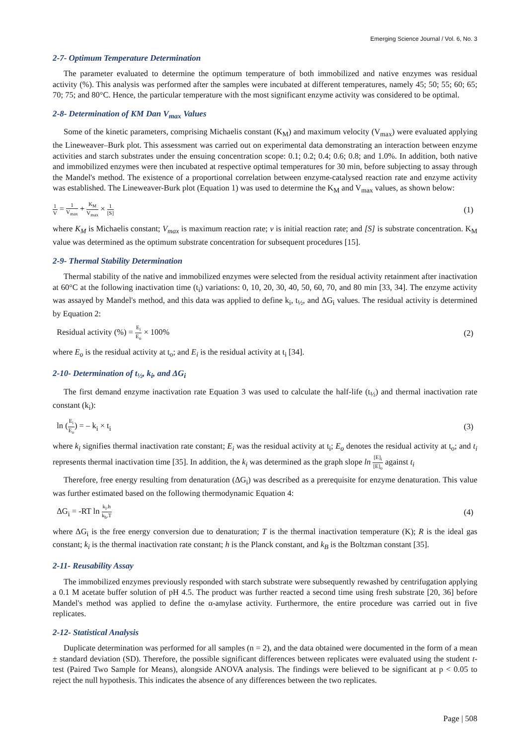Emerging Science Journal / Vol. 6, No. 3
2-7- Optimum Temperature Determination
The parameter evaluated to determine the optimum temperature of both immobilized and native enzymes was residual activity (%). This analysis was performed after the samples were incubated at different temperatures, namely 45; 50; 55; 60; 65; 70; 75; and 80°C. Hence, the particular temperature with the most significant enzyme activity was considered to be optimal.
2-8- Determination of KM Dan V<sub>max</sub> Values
Some of the kinetic parameters, comprising Michaelis constant (K<sub>M</sub>) and maximum velocity (V<sub>max</sub>) were evaluated applying the Lineweaver–Burk plot. This assessment was carried out on experimental data demonstrating an interaction between enzyme activities and starch substrates under the ensuing concentration scope: 0.1; 0.2; 0.4; 0.6; 0.8; and 1.0%. In addition, both native and immobilized enzymes were then incubated at respective optimal temperatures for 30 min, before subjecting to assay through the Mandel's method. The existence of a proportional correlation between enzyme-catalysed reaction rate and enzyme activity was established. The Lineweaver-Burk plot (Equation 1) was used to determine the K<sub>M</sub> and V<sub>max</sub> values, as shown below:
1 V = 1 V<sub>max</sub> + K<sub>M</sub> V<sub>max</sub> × 1 [S] (1)
where K<sub>M</sub> is Michaelis constant; V<sub>max</sub> is maximum reaction rate; v is initial reaction rate; and [S] is substrate concentration. K<sub>M</sub> value was determined as the optimum substrate concentration for subsequent procedures [15].
2-9- Thermal Stability Determination
Thermal stability of the native and immobilized enzymes were selected from the residual activity retainment after inactivation at 60°C at the following inactivation time (t<sub>i</sub>) variations: 0, 10, 20, 30, 40, 50, 60, 70, and 80 min [33, 34]. The enzyme activity was assayed by Mandel's method, and this data was applied to define k<sub>i</sub>, t<sub>½</sub>, and ΔG<sub>i</sub> values. The residual activity is determined by Equation 2:
Residual activity (%) = E<sub>i</sub> E<sub>o</sub> × 100% (2)
where E<sub>o</sub> is the residual activity at t<sub>o</sub>; and E<sub>i</sub> is the residual activity at t<sub>i</sub> [34].
2-10- Determination of t<sub>½</sub>, k<sub>i</sub>, and ΔG<sub>i</sub>
The first demand enzyme inactivation rate Equation 3 was used to calculate the half-life (t<sub>½</sub>) and thermal inactivation rate constant (k<sub>i</sub>):
ln (E<sub>i</sub> E<sub>o</sub>) = – k<sub>i</sub> × t<sub>i</sub> (3)
where k<sub>i</sub> signifies thermal inactivation rate constant; E<sub>i</sub> was the residual activity at t<sub>i</sub>; E<sub>o</sub> denotes the residual activity at t<sub>o</sub>; and t<sub>i</sub> represents thermal inactivation time [35]. In addition, the k<sub>i</sub> was determined as the graph slope ln [E]<sub>i</sub> [E]<sub>o</sub> against t<sub>i</sub>
Therefore, free energy resulting from denaturation (ΔG<sub>i</sub>) was described as a prerequisite for enzyme denaturation. This value was further estimated based on the following thermodynamic Equation 4:
ΔG<sub>i</sub> = -RT ln k<sub>i</sub>.h k<sub>b</sub>.T (4)
where ΔG<sub>i</sub> is the free energy conversion due to denaturation; T is the thermal inactivation temperature (K); R is the ideal gas constant; k<sub>i</sub> is the thermal inactivation rate constant; h is the Planck constant, and k<sub>B</sub> is the Boltzman constant [35].
2-11- Reusability Assay
The immobilized enzymes previously responded with starch substrate were subsequently rewashed by centrifugation applying a 0.1 M acetate buffer solution of pH 4.5. The product was further reacted a second time using fresh substrate [20, 36] before Mandel's method was applied to define the α-amylase activity. Furthermore, the entire procedure was carried out in five replicates.
2-12- Statistical Analysis
Duplicate determination was performed for all samples (n = 2), and the data obtained were documented in the form of a mean ± standard deviation (SD). Therefore, the possible significant differences between replicates were evaluated using the student t-test (Paired Two Sample for Means), alongside ANOVA analysis. The findings were believed to be significant at p < 0.05 to reject the null hypothesis. This indicates the absence of any differences between the two replicates.
Page | 508